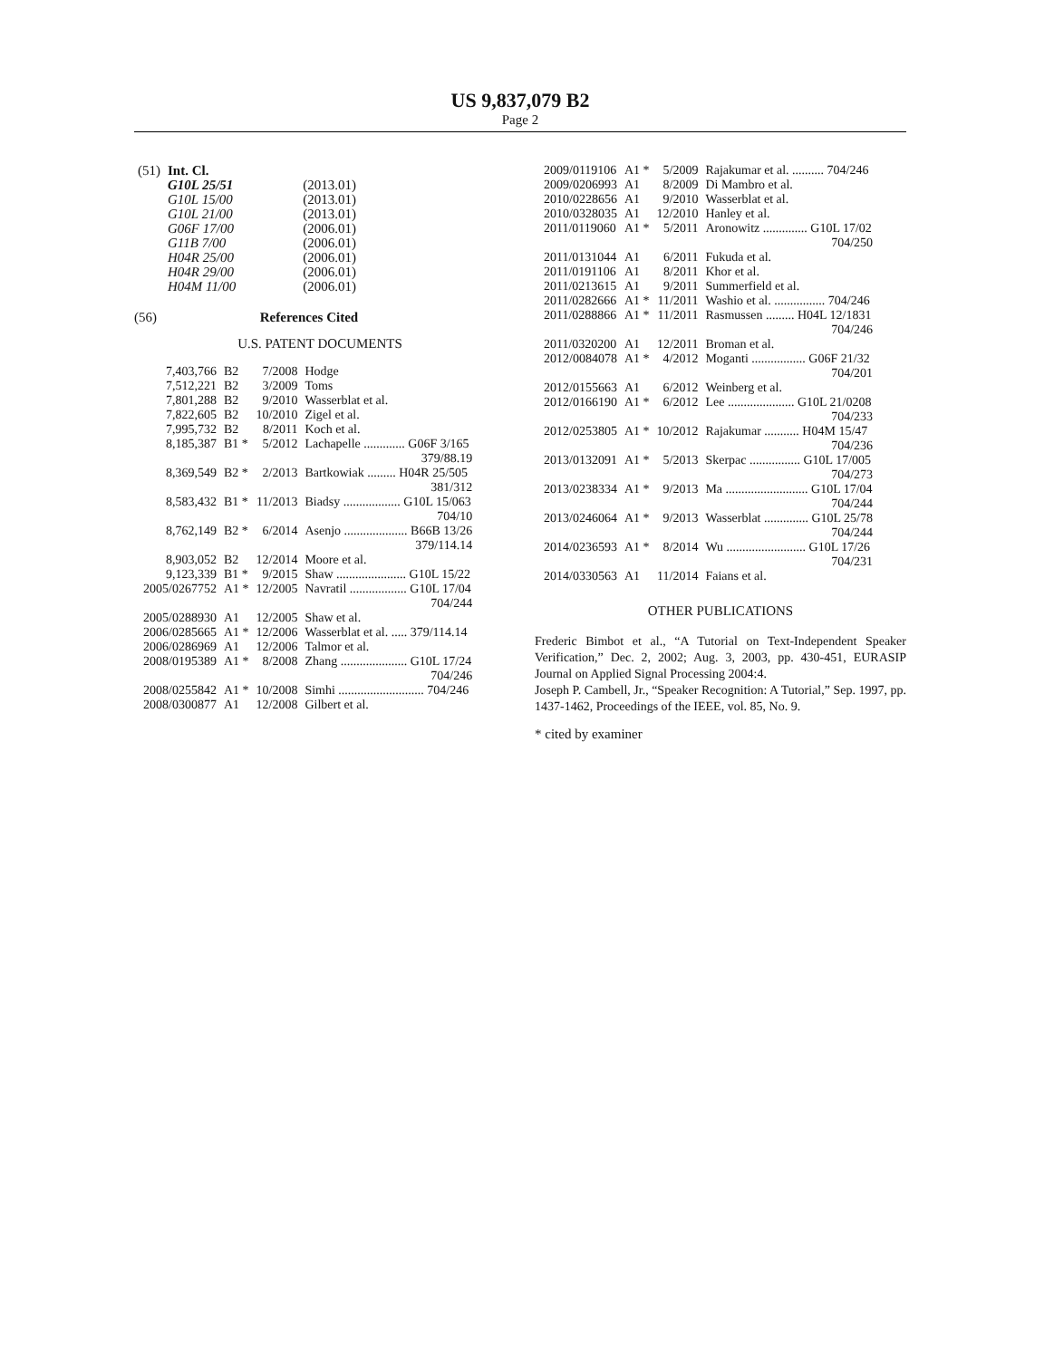US 9,837,079 B2
Page 2
| (51) | Int. Cl. | |
| | G10L 25/51 | (2013.01) |
| | G10L 15/00 | (2013.01) |
| | G10L 21/00 | (2013.01) |
| | G06F 17/00 | (2006.01) |
| | G11B 7/00 | (2006.01) |
| | H04R 25/00 | (2006.01) |
| | H04R 29/00 | (2006.01) |
| | H04M 11/00 | (2006.01) |
(56) References Cited
U.S. PATENT DOCUMENTS
| 7,403,766 | B2 | 7/2008 | Hodge |
| 7,512,221 | B2 | 3/2009 | Toms |
| 7,801,288 | B2 | 9/2010 | Wasserblat et al. |
| 7,822,605 | B2 | 10/2010 | Zigel et al. |
| 7,995,732 | B2 | 8/2011 | Koch et al. |
| 8,185,387 | B1 * | 5/2012 | Lachapelle ............. G06F 3/165 379/88.19 |
| 8,369,549 | B2 * | 2/2013 | Bartkowiak ......... H04R 25/505 381/312 |
| 8,583,432 | B1 * | 11/2013 | Biadsy .................. G10L 15/063 704/10 |
| 8,762,149 | B2 * | 6/2014 | Asenjo .................... B66B 13/26 379/114.14 |
| 8,903,052 | B2 | 12/2014 | Moore et al. |
| 9,123,339 | B1 * | 9/2015 | Shaw ...................... G10L 15/22 |
| 2005/0267752 | A1 * | 12/2005 | Navratil .................. G10L 17/04 704/244 |
| 2005/0288930 | A1 | 12/2005 | Shaw et al. |
| 2006/0285665 | A1 * | 12/2006 | Wasserblat et al. ..... 379/114.14 |
| 2006/0286969 | A1 | 12/2006 | Talmor et al. |
| 2008/0195389 | A1 * | 8/2008 | Zhang ..................... G10L 17/24 704/246 |
| 2008/0255842 | A1 * | 10/2008 | Simhi ........................... 704/246 |
| 2008/0300877 | A1 | 12/2008 | Gilbert et al. |
| 2009/0119106 | A1 * | 5/2009 | Rajakumar et al. .......... 704/246 |
| 2009/0206993 | A1 | 8/2009 | Di Mambro et al. |
| 2010/0228656 | A1 | 9/2010 | Wasserblat et al. |
| 2010/0328035 | A1 | 12/2010 | Hanley et al. |
| 2011/0119060 | A1 * | 5/2011 | Aronowitz .............. G10L 17/02 704/250 |
| 2011/0131044 | A1 | 6/2011 | Fukuda et al. |
| 2011/0191106 | A1 | 8/2011 | Khor et al. |
| 2011/0213615 | A1 | 9/2011 | Summerfield et al. |
| 2011/0282666 | A1 * | 11/2011 | Washio et al. ................ 704/246 |
| 2011/0288866 | A1 * | 11/2011 | Rasmussen ......... H04L 12/1831 704/246 |
| 2011/0320200 | A1 | 12/2011 | Broman et al. |
| 2012/0084078 | A1 * | 4/2012 | Moganti ................. G06F 21/32 704/201 |
| 2012/0155663 | A1 | 6/2012 | Weinberg et al. |
| 2012/0166190 | A1 * | 6/2012 | Lee ..................... G10L 21/0208 704/233 |
| 2012/0253805 | A1 * | 10/2012 | Rajakumar ........... H04M 15/47 704/236 |
| 2013/0132091 | A1 * | 5/2013 | Skerpac ................ G10L 17/005 704/273 |
| 2013/0238334 | A1 * | 9/2013 | Ma .......................... G10L 17/04 704/244 |
| 2013/0246064 | A1 * | 9/2013 | Wasserblat .............. G10L 25/78 704/244 |
| 2014/0236593 | A1 * | 8/2014 | Wu ......................... G10L 17/26 704/231 |
| 2014/0330563 | A1 | 11/2014 | Faians et al. |
OTHER PUBLICATIONS
Frederic Bimbot et al., “A Tutorial on Text-Independent Speaker Verification,” Dec. 2, 2002; Aug. 3, 2003, pp. 430-451, EURASIP Journal on Applied Signal Processing 2004:4.
Joseph P. Cambell, Jr., “Speaker Recognition: A Tutorial,” Sep. 1997, pp. 1437-1462, Proceedings of the IEEE, vol. 85, No. 9.
* cited by examiner